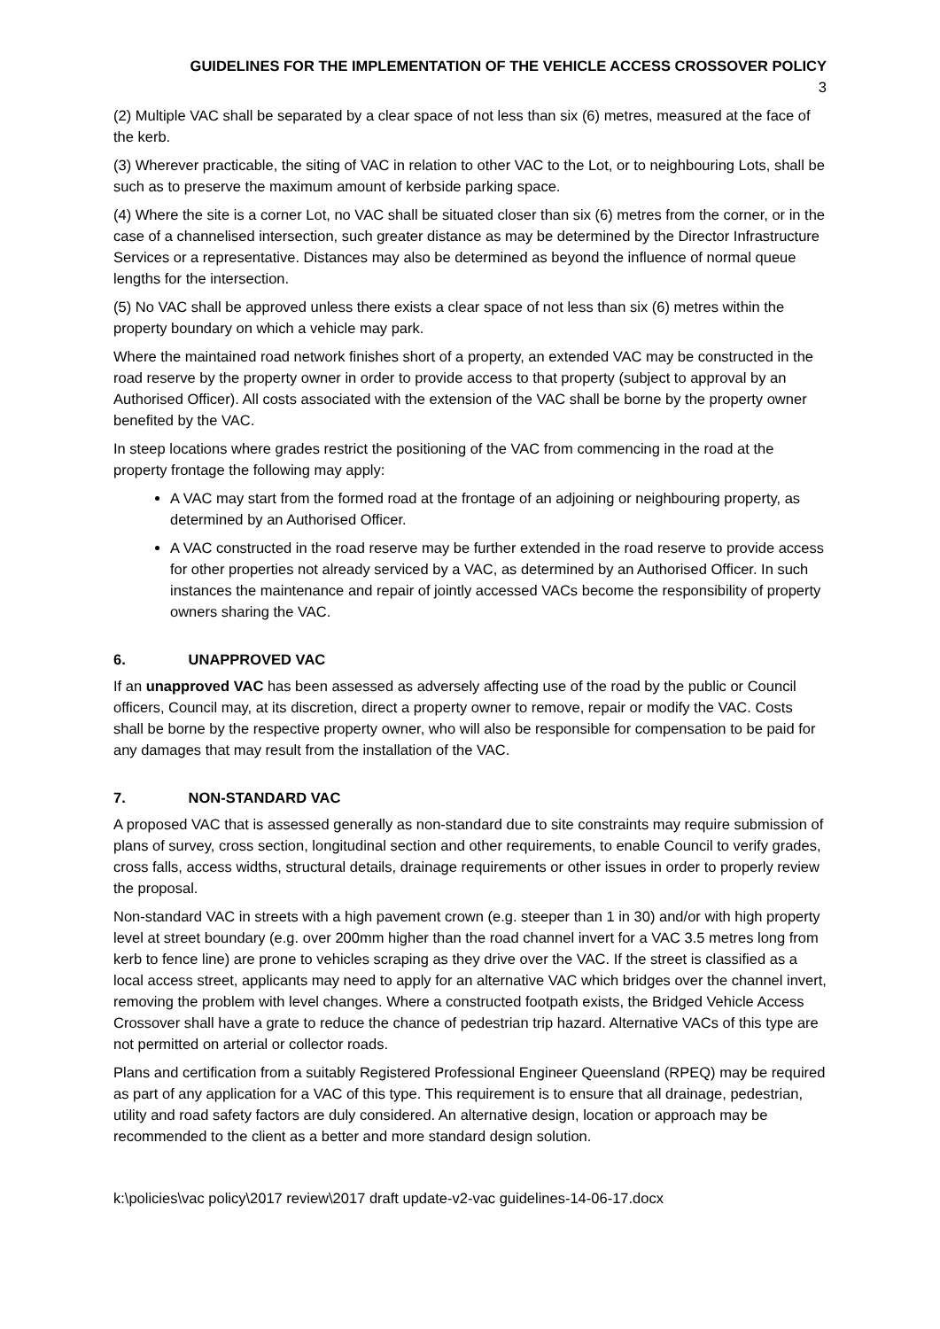GUIDELINES FOR THE IMPLEMENTATION OF THE VEHICLE ACCESS CROSSOVER POLICY
3
(2) Multiple VAC shall be separated by a clear space of not less than six (6) metres, measured at the face of the kerb.
(3) Wherever practicable, the siting of VAC in relation to other VAC to the Lot, or to neighbouring Lots, shall be such as to preserve the maximum amount of kerbside parking space.
(4) Where the site is a corner Lot, no VAC shall be situated closer than six (6) metres from the corner, or in the case of a channelised intersection, such greater distance as may be determined by the Director Infrastructure Services or a representative. Distances may also be determined as beyond the influence of normal queue lengths for the intersection.
(5) No VAC shall be approved unless there exists a clear space of not less than six (6) metres within the property boundary on which a vehicle may park.
Where the maintained road network finishes short of a property, an extended VAC may be constructed in the road reserve by the property owner in order to provide access to that property (subject to approval by an Authorised Officer). All costs associated with the extension of the VAC shall be borne by the property owner benefited by the VAC.
In steep locations where grades restrict the positioning of the VAC from commencing in the road at the property frontage the following may apply:
A VAC may start from the formed road at the frontage of an adjoining or neighbouring property, as determined by an Authorised Officer.
A VAC constructed in the road reserve may be further extended in the road reserve to provide access for other properties not already serviced by a VAC, as determined by an Authorised Officer. In such instances the maintenance and repair of jointly accessed VACs become the responsibility of property owners sharing the VAC.
6. UNAPPROVED VAC
If an unapproved VAC has been assessed as adversely affecting use of the road by the public or Council officers, Council may, at its discretion, direct a property owner to remove, repair or modify the VAC. Costs shall be borne by the respective property owner, who will also be responsible for compensation to be paid for any damages that may result from the installation of the VAC.
7. NON-STANDARD VAC
A proposed VAC that is assessed generally as non-standard due to site constraints may require submission of plans of survey, cross section, longitudinal section and other requirements, to enable Council to verify grades, cross falls, access widths, structural details, drainage requirements or other issues in order to properly review the proposal.
Non-standard VAC in streets with a high pavement crown (e.g. steeper than 1 in 30) and/or with high property level at street boundary (e.g. over 200mm higher than the road channel invert for a VAC 3.5 metres long from kerb to fence line) are prone to vehicles scraping as they drive over the VAC. If the street is classified as a local access street, applicants may need to apply for an alternative VAC which bridges over the channel invert, removing the problem with level changes. Where a constructed footpath exists, the Bridged Vehicle Access Crossover shall have a grate to reduce the chance of pedestrian trip hazard. Alternative VACs of this type are not permitted on arterial or collector roads.
Plans and certification from a suitably Registered Professional Engineer Queensland (RPEQ) may be required as part of any application for a VAC of this type. This requirement is to ensure that all drainage, pedestrian, utility and road safety factors are duly considered. An alternative design, location or approach may be recommended to the client as a better and more standard design solution.
k:\policies\vac policy\2017 review\2017 draft update-v2-vac guidelines-14-06-17.docx